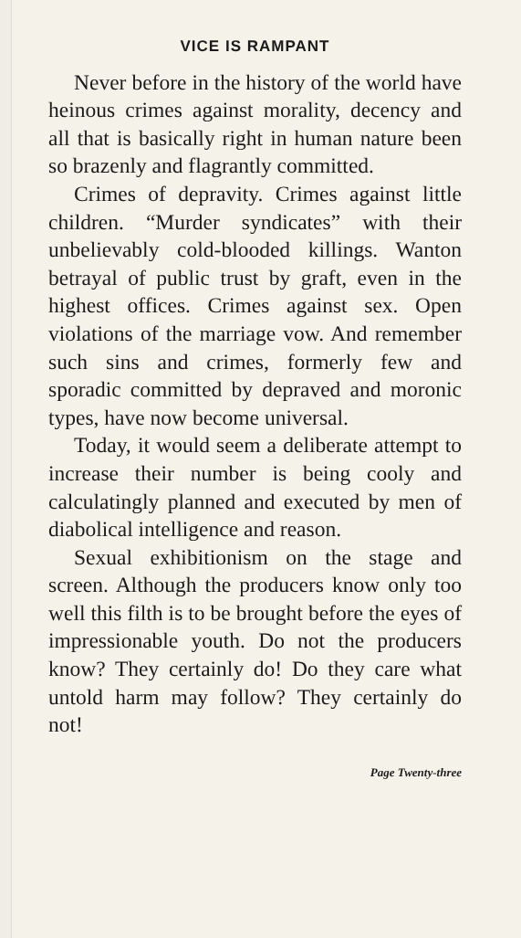VICE IS RAMPANT
Never before in the history of the world have heinous crimes against morality, decency and all that is basically right in human nature been so brazenly and flagrantly committed.
Crimes of depravity. Crimes against little children. “Murder syndicates” with their unbelievably cold-blooded killings. Wanton betrayal of public trust by graft, even in the highest offices. Crimes against sex. Open violations of the marriage vow. And remember such sins and crimes, formerly few and sporadic committed by depraved and moronic types, have now become universal.
Today, it would seem a deliberate attempt to increase their number is being cooly and calculatingly planned and executed by men of diabolical intelligence and reason.
Sexual exhibitionism on the stage and screen. Although the producers know only too well this filth is to be brought before the eyes of impressionable youth. Do not the producers know? They certainly do! Do they care what untold harm may follow? They certainly do not!
Page Twenty-three